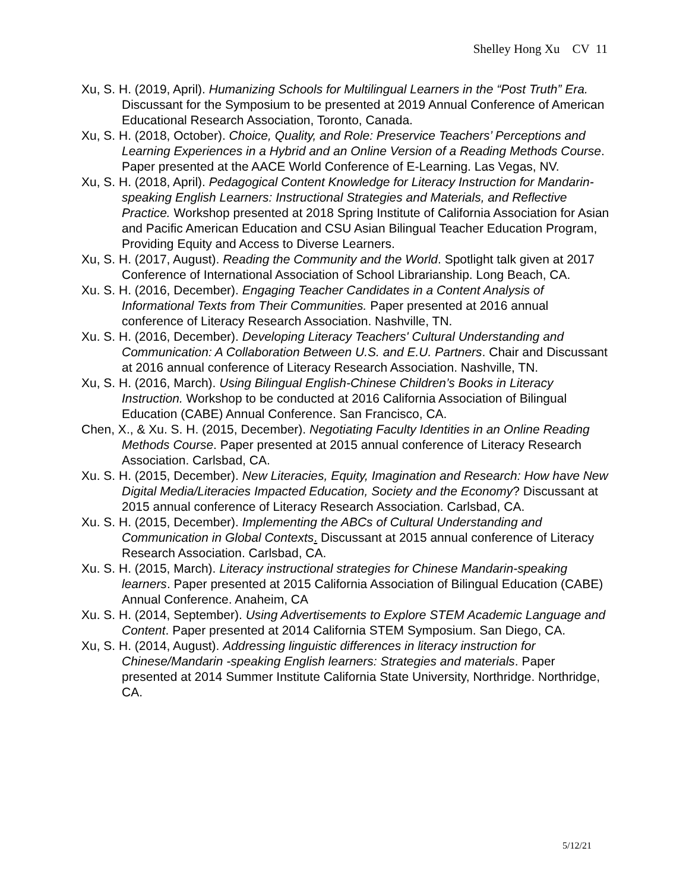Shelley Hong Xu CV 11
Xu, S. H. (2019, April). Humanizing Schools for Multilingual Learners in the “Post Truth” Era. Discussant for the Symposium to be presented at 2019 Annual Conference of American Educational Research Association, Toronto, Canada.
Xu, S. H. (2018, October). Choice, Quality, and Role: Preservice Teachers’ Perceptions and Learning Experiences in a Hybrid and an Online Version of a Reading Methods Course. Paper presented at the AACE World Conference of E-Learning. Las Vegas, NV.
Xu, S. H. (2018, April). Pedagogical Content Knowledge for Literacy Instruction for Mandarin-speaking English Learners: Instructional Strategies and Materials, and Reflective Practice. Workshop presented at 2018 Spring Institute of California Association for Asian and Pacific American Education and CSU Asian Bilingual Teacher Education Program, Providing Equity and Access to Diverse Learners.
Xu, S. H. (2017, August). Reading the Community and the World. Spotlight talk given at 2017 Conference of International Association of School Librarianship. Long Beach, CA.
Xu. S. H. (2016, December). Engaging Teacher Candidates in a Content Analysis of Informational Texts from Their Communities. Paper presented at 2016 annual conference of Literacy Research Association. Nashville, TN.
Xu. S. H. (2016, December). Developing Literacy Teachers' Cultural Understanding and Communication: A Collaboration Between U.S. and E.U. Partners. Chair and Discussant at 2016 annual conference of Literacy Research Association. Nashville, TN.
Xu, S. H. (2016, March). Using Bilingual English-Chinese Children’s Books in Literacy Instruction. Workshop to be conducted at 2016 California Association of Bilingual Education (CABE) Annual Conference. San Francisco, CA.
Chen, X., & Xu. S. H. (2015, December). Negotiating Faculty Identities in an Online Reading Methods Course. Paper presented at 2015 annual conference of Literacy Research Association. Carlsbad, CA.
Xu. S. H. (2015, December). New Literacies, Equity, Imagination and Research: How have New Digital Media/Literacies Impacted Education, Society and the Economy? Discussant at 2015 annual conference of Literacy Research Association. Carlsbad, CA.
Xu. S. H. (2015, December). Implementing the ABCs of Cultural Understanding and Communication in Global Contexts. Discussant at 2015 annual conference of Literacy Research Association. Carlsbad, CA.
Xu. S. H. (2015, March). Literacy instructional strategies for Chinese Mandarin-speaking learners. Paper presented at 2015 California Association of Bilingual Education (CABE) Annual Conference. Anaheim, CA
Xu. S. H. (2014, September). Using Advertisements to Explore STEM Academic Language and Content. Paper presented at 2014 California STEM Symposium. San Diego, CA.
Xu, S. H. (2014, August). Addressing linguistic differences in literacy instruction for Chinese/Mandarin -speaking English learners: Strategies and materials. Paper presented at 2014 Summer Institute California State University, Northridge. Northridge, CA.
5/12/21